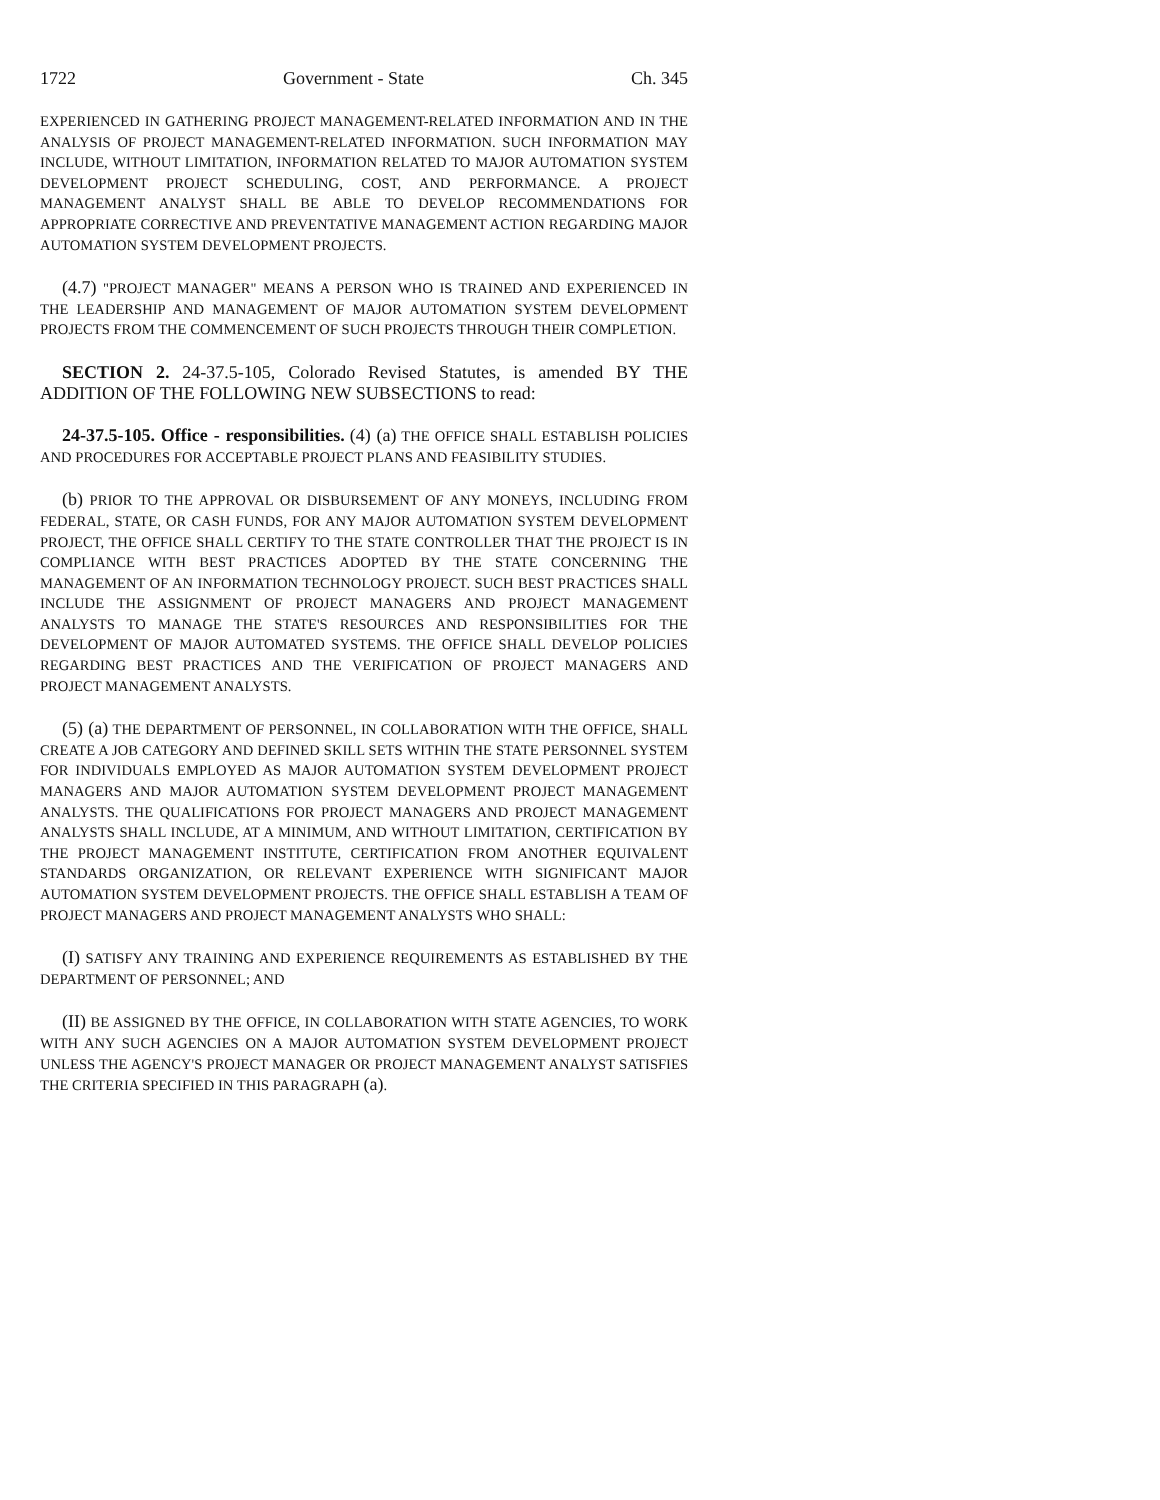1722 Government - State Ch. 345
EXPERIENCED IN GATHERING PROJECT MANAGEMENT-RELATED INFORMATION AND IN THE ANALYSIS OF PROJECT MANAGEMENT-RELATED INFORMATION. SUCH INFORMATION MAY INCLUDE, WITHOUT LIMITATION, INFORMATION RELATED TO MAJOR AUTOMATION SYSTEM DEVELOPMENT PROJECT SCHEDULING, COST, AND PERFORMANCE. A PROJECT MANAGEMENT ANALYST SHALL BE ABLE TO DEVELOP RECOMMENDATIONS FOR APPROPRIATE CORRECTIVE AND PREVENTATIVE MANAGEMENT ACTION REGARDING MAJOR AUTOMATION SYSTEM DEVELOPMENT PROJECTS.
(4.7) "PROJECT MANAGER" MEANS A PERSON WHO IS TRAINED AND EXPERIENCED IN THE LEADERSHIP AND MANAGEMENT OF MAJOR AUTOMATION SYSTEM DEVELOPMENT PROJECTS FROM THE COMMENCEMENT OF SUCH PROJECTS THROUGH THEIR COMPLETION.
SECTION 2. 24-37.5-105, Colorado Revised Statutes, is amended BY THE ADDITION OF THE FOLLOWING NEW SUBSECTIONS to read:
24-37.5-105. Office - responsibilities. (4) (a) THE OFFICE SHALL ESTABLISH POLICIES AND PROCEDURES FOR ACCEPTABLE PROJECT PLANS AND FEASIBILITY STUDIES.
(b) PRIOR TO THE APPROVAL OR DISBURSEMENT OF ANY MONEYS, INCLUDING FROM FEDERAL, STATE, OR CASH FUNDS, FOR ANY MAJOR AUTOMATION SYSTEM DEVELOPMENT PROJECT, THE OFFICE SHALL CERTIFY TO THE STATE CONTROLLER THAT THE PROJECT IS IN COMPLIANCE WITH BEST PRACTICES ADOPTED BY THE STATE CONCERNING THE MANAGEMENT OF AN INFORMATION TECHNOLOGY PROJECT. SUCH BEST PRACTICES SHALL INCLUDE THE ASSIGNMENT OF PROJECT MANAGERS AND PROJECT MANAGEMENT ANALYSTS TO MANAGE THE STATE'S RESOURCES AND RESPONSIBILITIES FOR THE DEVELOPMENT OF MAJOR AUTOMATED SYSTEMS. THE OFFICE SHALL DEVELOP POLICIES REGARDING BEST PRACTICES AND THE VERIFICATION OF PROJECT MANAGERS AND PROJECT MANAGEMENT ANALYSTS.
(5) (a) THE DEPARTMENT OF PERSONNEL, IN COLLABORATION WITH THE OFFICE, SHALL CREATE A JOB CATEGORY AND DEFINED SKILL SETS WITHIN THE STATE PERSONNEL SYSTEM FOR INDIVIDUALS EMPLOYED AS MAJOR AUTOMATION SYSTEM DEVELOPMENT PROJECT MANAGERS AND MAJOR AUTOMATION SYSTEM DEVELOPMENT PROJECT MANAGEMENT ANALYSTS. THE QUALIFICATIONS FOR PROJECT MANAGERS AND PROJECT MANAGEMENT ANALYSTS SHALL INCLUDE, AT A MINIMUM, AND WITHOUT LIMITATION, CERTIFICATION BY THE PROJECT MANAGEMENT INSTITUTE, CERTIFICATION FROM ANOTHER EQUIVALENT STANDARDS ORGANIZATION, OR RELEVANT EXPERIENCE WITH SIGNIFICANT MAJOR AUTOMATION SYSTEM DEVELOPMENT PROJECTS. THE OFFICE SHALL ESTABLISH A TEAM OF PROJECT MANAGERS AND PROJECT MANAGEMENT ANALYSTS WHO SHALL:
(I) SATISFY ANY TRAINING AND EXPERIENCE REQUIREMENTS AS ESTABLISHED BY THE DEPARTMENT OF PERSONNEL; AND
(II) BE ASSIGNED BY THE OFFICE, IN COLLABORATION WITH STATE AGENCIES, TO WORK WITH ANY SUCH AGENCIES ON A MAJOR AUTOMATION SYSTEM DEVELOPMENT PROJECT UNLESS THE AGENCY'S PROJECT MANAGER OR PROJECT MANAGEMENT ANALYST SATISFIES THE CRITERIA SPECIFIED IN THIS PARAGRAPH (a).